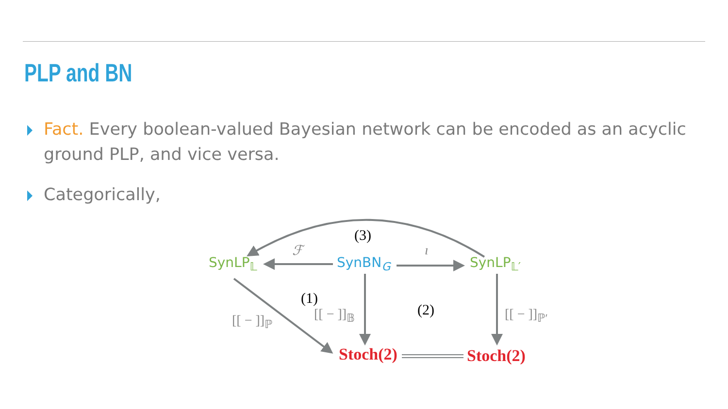PLP and BN
Fact. Every boolean-valued Bayesian network can be encoded as an acyclic ground PLP, and vice versa.
Categorically,
SynLP<sub>𝕃</sub> SynBN<sub>G</sub> SynLP<sub>𝕃′</sub>
Stoch(2) Stoch(2)
(3)
(1)
(2)
ℱ ı
[[ − ]]<sub>ℙ</sub> [[ − ]]<sub>𝔹</sub> [[ − ]]<sub>ℙ′</sub>